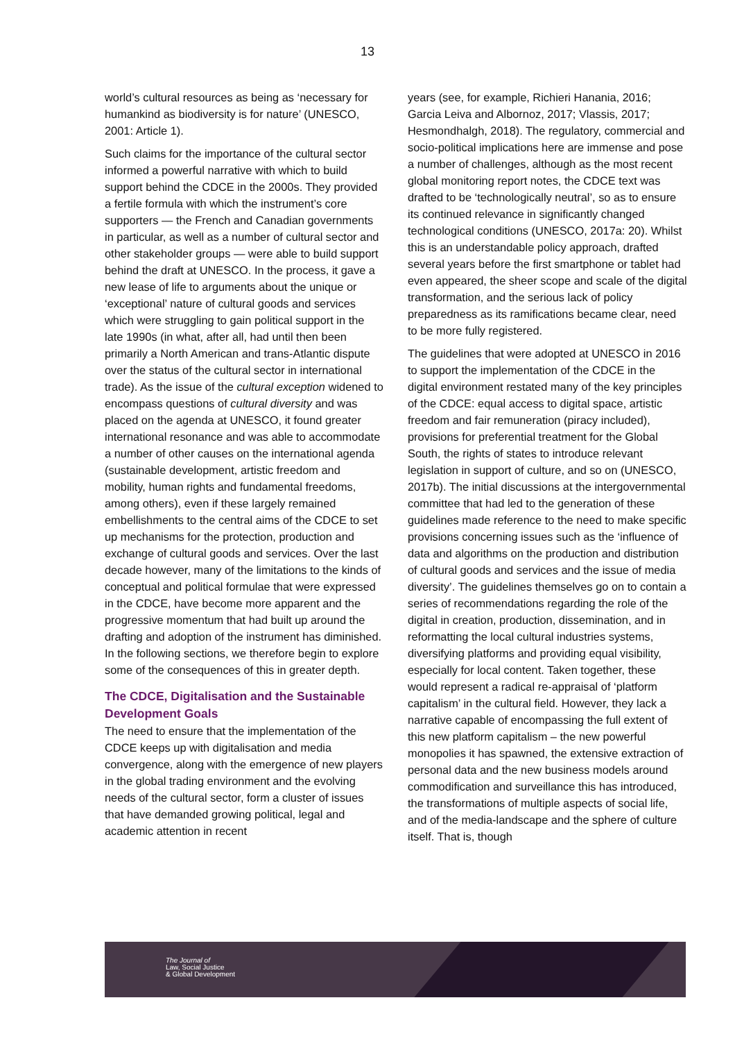13
world’s cultural resources as being as ‘necessary for humankind as biodiversity is for nature’ (UNESCO, 2001: Article 1).
Such claims for the importance of the cultural sector informed a powerful narrative with which to build support behind the CDCE in the 2000s. They provided a fertile formula with which the instrument’s core supporters — the French and Canadian governments in particular, as well as a number of cultural sector and other stakeholder groups — were able to build support behind the draft at UNESCO. In the process, it gave a new lease of life to arguments about the unique or ‘exceptional’ nature of cultural goods and services which were struggling to gain political support in the late 1990s (in what, after all, had until then been primarily a North American and trans-Atlantic dispute over the status of the cultural sector in international trade). As the issue of the cultural exception widened to encompass questions of cultural diversity and was placed on the agenda at UNESCO, it found greater international resonance and was able to accommodate a number of other causes on the international agenda (sustainable development, artistic freedom and mobility, human rights and fundamental freedoms, among others), even if these largely remained embellishments to the central aims of the CDCE to set up mechanisms for the protection, production and exchange of cultural goods and services. Over the last decade however, many of the limitations to the kinds of conceptual and political formulae that were expressed in the CDCE, have become more apparent and the progressive momentum that had built up around the drafting and adoption of the instrument has diminished. In the following sections, we therefore begin to explore some of the consequences of this in greater depth.
The CDCE, Digitalisation and the Sustainable Development Goals
The need to ensure that the implementation of the CDCE keeps up with digitalisation and media convergence, along with the emergence of new players in the global trading environment and the evolving needs of the cultural sector, form a cluster of issues that have demanded growing political, legal and academic attention in recent
years (see, for example, Richieri Hanania, 2016; Garcia Leiva and Albornoz, 2017; Vlassis, 2017; Hesmondhalgh, 2018). The regulatory, commercial and socio-political implications here are immense and pose a number of challenges, although as the most recent global monitoring report notes, the CDCE text was drafted to be ‘technologically neutral’, so as to ensure its continued relevance in significantly changed technological conditions (UNESCO, 2017a: 20). Whilst this is an understandable policy approach, drafted several years before the first smartphone or tablet had even appeared, the sheer scope and scale of the digital transformation, and the serious lack of policy preparedness as its ramifications became clear, need to be more fully registered.
The guidelines that were adopted at UNESCO in 2016 to support the implementation of the CDCE in the digital environment restated many of the key principles of the CDCE: equal access to digital space, artistic freedom and fair remuneration (piracy included), provisions for preferential treatment for the Global South, the rights of states to introduce relevant legislation in support of culture, and so on (UNESCO, 2017b). The initial discussions at the intergovernmental committee that had led to the generation of these guidelines made reference to the need to make specific provisions concerning issues such as the ‘influence of data and algorithms on the production and distribution of cultural goods and services and the issue of media diversity’. The guidelines themselves go on to contain a series of recommendations regarding the role of the digital in creation, production, dissemination, and in reformatting the local cultural industries systems, diversifying platforms and providing equal visibility, especially for local content. Taken together, these would represent a radical re-appraisal of ‘platform capitalism’ in the cultural field. However, they lack a narrative capable of encompassing the full extent of this new platform capitalism – the new powerful monopolies it has spawned, the extensive extraction of personal data and the new business models around commodification and surveillance this has introduced, the transformations of multiple aspects of social life, and of the media-landscape and the sphere of culture itself. That is, though
The Journal of
Law, Social Justice
& Global Development